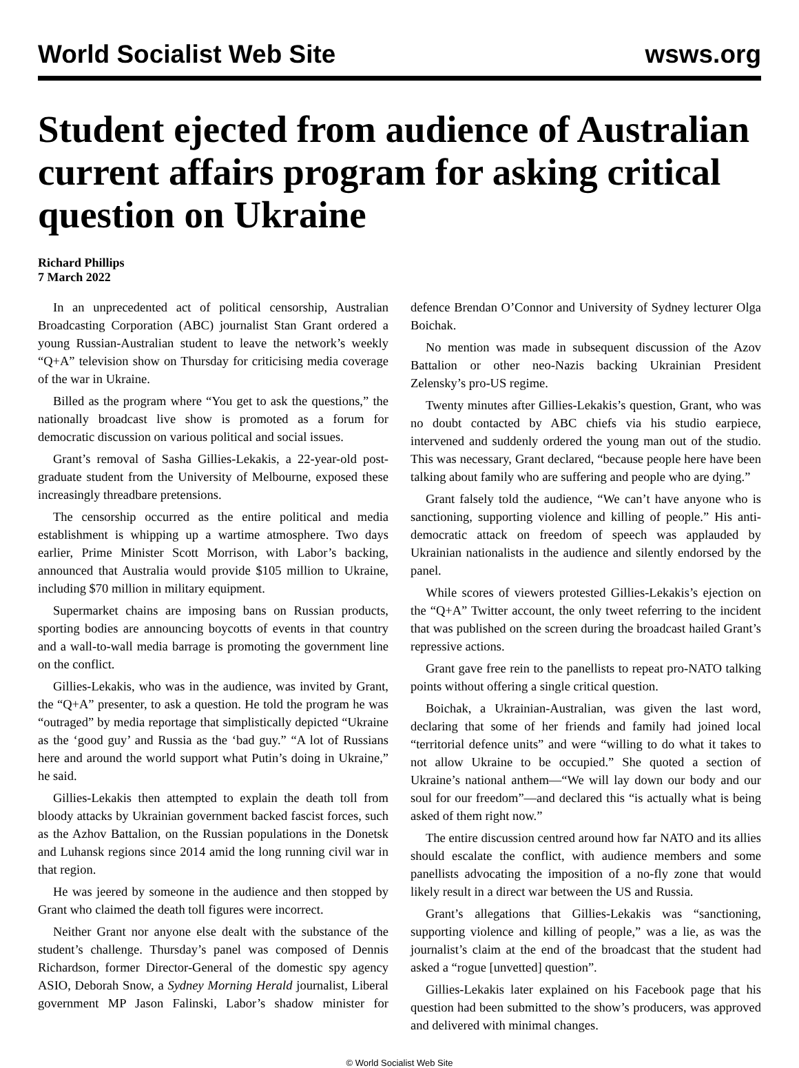World Socialist Web Site wsws.org
Student ejected from audience of Australian current affairs program for asking critical question on Ukraine
Richard Phillips
7 March 2022
In an unprecedented act of political censorship, Australian Broadcasting Corporation (ABC) journalist Stan Grant ordered a young Russian-Australian student to leave the network’s weekly “Q+A” television show on Thursday for criticising media coverage of the war in Ukraine.
Billed as the program where “You get to ask the questions,” the nationally broadcast live show is promoted as a forum for democratic discussion on various political and social issues.
Grant’s removal of Sasha Gillies-Lekakis, a 22-year-old post-graduate student from the University of Melbourne, exposed these increasingly threadbare pretensions.
The censorship occurred as the entire political and media establishment is whipping up a wartime atmosphere. Two days earlier, Prime Minister Scott Morrison, with Labor’s backing, announced that Australia would provide $105 million to Ukraine, including $70 million in military equipment.
Supermarket chains are imposing bans on Russian products, sporting bodies are announcing boycotts of events in that country and a wall-to-wall media barrage is promoting the government line on the conflict.
Gillies-Lekakis, who was in the audience, was invited by Grant, the “Q+A” presenter, to ask a question. He told the program he was “outraged” by media reportage that simplistically depicted “Ukraine as the ‘good guy’ and Russia as the ‘bad guy.” “A lot of Russians here and around the world support what Putin’s doing in Ukraine,” he said.
Gillies-Lekakis then attempted to explain the death toll from bloody attacks by Ukrainian government backed fascist forces, such as the Azhov Battalion, on the Russian populations in the Donetsk and Luhansk regions since 2014 amid the long running civil war in that region.
He was jeered by someone in the audience and then stopped by Grant who claimed the death toll figures were incorrect.
Neither Grant nor anyone else dealt with the substance of the student’s challenge. Thursday’s panel was composed of Dennis Richardson, former Director-General of the domestic spy agency ASIO, Deborah Snow, a Sydney Morning Herald journalist, Liberal government MP Jason Falinski, Labor’s shadow minister for defence Brendan O’Connor and University of Sydney lecturer Olga Boichak.
No mention was made in subsequent discussion of the Azov Battalion or other neo-Nazis backing Ukrainian President Zelensky’s pro-US regime.
Twenty minutes after Gillies-Lekakis’s question, Grant, who was no doubt contacted by ABC chiefs via his studio earpiece, intervened and suddenly ordered the young man out of the studio. This was necessary, Grant declared, “because people here have been talking about family who are suffering and people who are dying.”
Grant falsely told the audience, “We can’t have anyone who is sanctioning, supporting violence and killing of people.” His anti-democratic attack on freedom of speech was applauded by Ukrainian nationalists in the audience and silently endorsed by the panel.
While scores of viewers protested Gillies-Lekakis’s ejection on the “Q+A” Twitter account, the only tweet referring to the incident that was published on the screen during the broadcast hailed Grant’s repressive actions.
Grant gave free rein to the panellists to repeat pro-NATO talking points without offering a single critical question.
Boichak, a Ukrainian-Australian, was given the last word, declaring that some of her friends and family had joined local “territorial defence units” and were “willing to do what it takes to not allow Ukraine to be occupied.” She quoted a section of Ukraine’s national anthem—“We will lay down our body and our soul for our freedom”—and declared this “is actually what is being asked of them right now.”
The entire discussion centred around how far NATO and its allies should escalate the conflict, with audience members and some panellists advocating the imposition of a no-fly zone that would likely result in a direct war between the US and Russia.
Grant’s allegations that Gillies-Lekakis was “sanctioning, supporting violence and killing of people,” was a lie, as was the journalist’s claim at the end of the broadcast that the student had asked a “rogue [unvetted] question”.
Gillies-Lekakis later explained on his Facebook page that his question had been submitted to the show’s producers, was approved and delivered with minimal changes.
© World Socialist Web Site